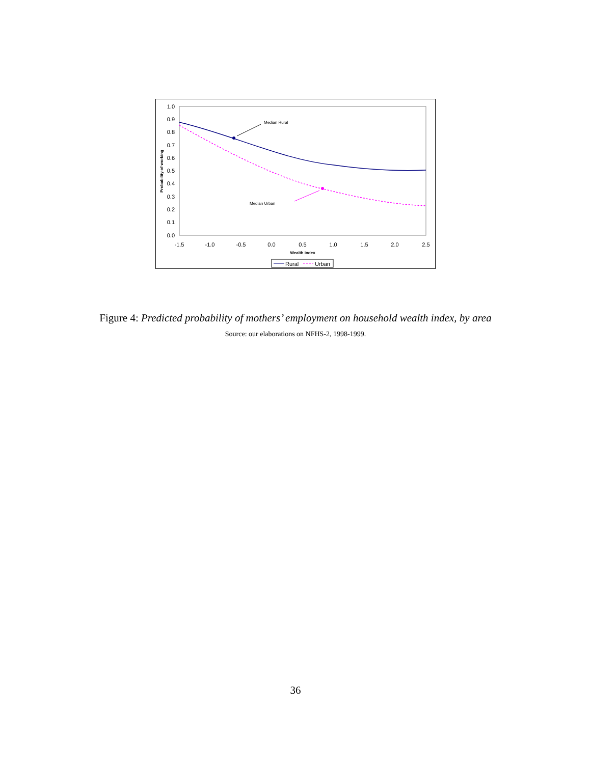1.0
0.9
0.8
0.7
0.6
0.5
0.4
0.3
0.2
0.1
0.0
-1.5
-1.0
-0.5
0.0
0.5
1.0
1.5
2.0
2.5
Wealth index
Probability of working
Median Rural
Median Urban
Rural
Urban
Figure 4: Predicted probability of mothers’ employment on household wealth index, by area
Source: our elaborations on NFHS-2, 1998-1999.
36